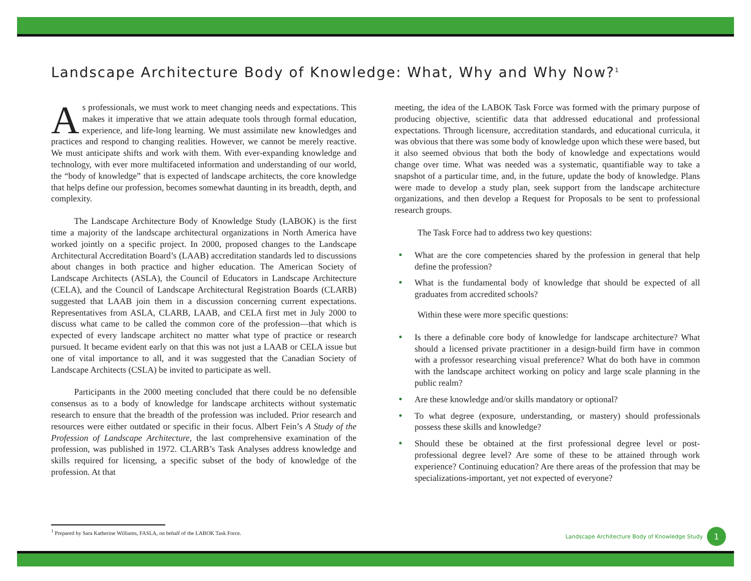Landscape Architecture Body of Knowledge: What, Why and Why Now?<sup>1</sup>
As professionals, we must work to meet changing needs and expectations. This makes it imperative that we attain adequate tools through formal education, experience, and life-long learning. We must assimilate new knowledges and practices and respond to changing realities. However, we cannot be merely reactive. We must anticipate shifts and work with them. With ever-expanding knowledge and technology, with ever more multifaceted information and understanding of our world, the “body of knowledge” that is expected of landscape architects, the core knowledge that helps define our profession, becomes somewhat daunting in its breadth, depth, and complexity.
The Landscape Architecture Body of Knowledge Study (LABOK) is the first time a majority of the landscape architectural organizations in North America have worked jointly on a specific project. In 2000, proposed changes to the Landscape Architectural Accreditation Board’s (LAAB) accreditation standards led to discussions about changes in both practice and higher education. The American Society of Landscape Architects (ASLA), the Council of Educators in Landscape Architecture (CELA), and the Council of Landscape Architectural Registration Boards (CLARB) suggested that LAAB join them in a discussion concerning current expectations. Representatives from ASLA, CLARB, LAAB, and CELA first met in July 2000 to discuss what came to be called the common core of the profession—that which is expected of every landscape architect no matter what type of practice or research pursued. It became evident early on that this was not just a LAAB or CELA issue but one of vital importance to all, and it was suggested that the Canadian Society of Landscape Architects (CSLA) be invited to participate as well.
Participants in the 2000 meeting concluded that there could be no defensible consensus as to a body of knowledge for landscape architects without systematic research to ensure that the breadth of the profession was included. Prior research and resources were either outdated or specific in their focus. Albert Fein’s A Study of the Profession of Landscape Architecture, the last comprehensive examination of the profession, was published in 1972. CLARB’s Task Analyses address knowledge and skills required for licensing, a specific subset of the body of knowledge of the profession. At that
meeting, the idea of the LABOK Task Force was formed with the primary purpose of producing objective, scientific data that addressed educational and professional expectations. Through licensure, accreditation standards, and educational curricula, it was obvious that there was some body of knowledge upon which these were based, but it also seemed obvious that both the body of knowledge and expectations would change over time. What was needed was a systematic, quantifiable way to take a snapshot of a particular time, and, in the future, update the body of knowledge. Plans were made to develop a study plan, seek support from the landscape architecture organizations, and then develop a Request for Proposals to be sent to professional research groups.
The Task Force had to address two key questions:
• What are the core competencies shared by the profession in general that help define the profession?
• What is the fundamental body of knowledge that should be expected of all graduates from accredited schools?
Within these were more specific questions:
• Is there a definable core body of knowledge for landscape architecture? What should a licensed private practitioner in a design-build firm have in common with a professor researching visual preference? What do both have in common with the landscape architect working on policy and large scale planning in the public realm?
• Are these knowledge and/or skills mandatory or optional?
• To what degree (exposure, understanding, or mastery) should professionals possess these skills and knowledge?
• Should these be obtained at the first professional degree level or post-professional degree level? Are some of these to be attained through work experience? Continuing education? Are there areas of the profession that may be specializations-important, yet not expected of everyone?
<sup>1</sup> Prepared by Sara Katherine Williams, FASLA, on behalf of the LABOK Task Force.
Landscape Architecture Body of Knowledge Study 1